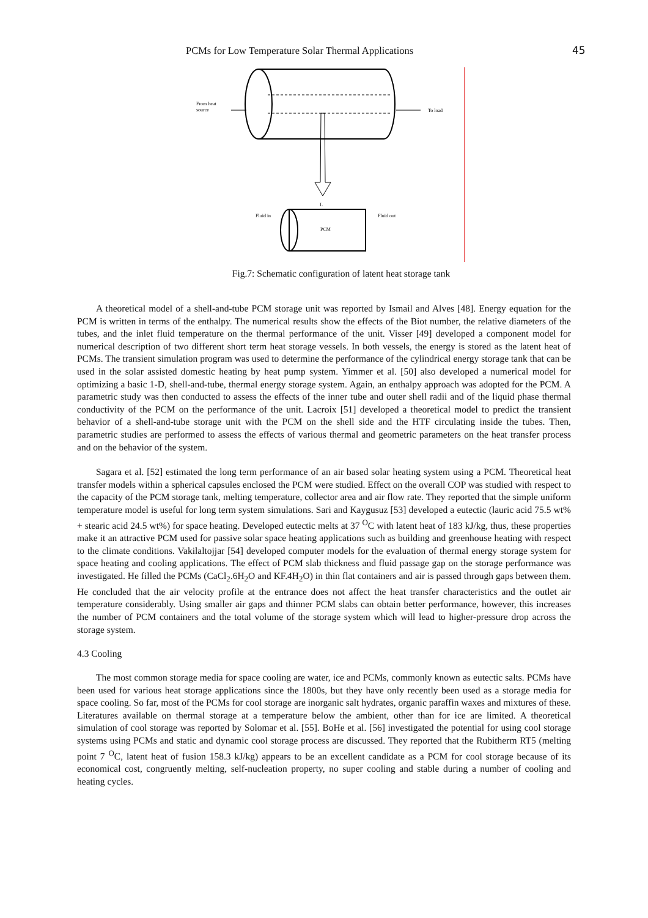PCMs for Low Temperature Solar Thermal Applications 45
From heat
source
To load
Fluid in
Fluid out
PCM
L
Fig.7: Schematic configuration of latent heat storage tank
A theoretical model of a shell-and-tube PCM storage unit was reported by Ismail and Alves [48]. Energy equation for the PCM is written in terms of the enthalpy. The numerical results show the effects of the Biot number, the relative diameters of the tubes, and the inlet fluid temperature on the thermal performance of the unit. Visser [49] developed a component model for numerical description of two different short term heat storage vessels. In both vessels, the energy is stored as the latent heat of PCMs. The transient simulation program was used to determine the performance of the cylindrical energy storage tank that can be used in the solar assisted domestic heating by heat pump system. Yimmer et al. [50] also developed a numerical model for optimizing a basic 1-D, shell-and-tube, thermal energy storage system. Again, an enthalpy approach was adopted for the PCM. A parametric study was then conducted to assess the effects of the inner tube and outer shell radii and of the liquid phase thermal conductivity of the PCM on the performance of the unit. Lacroix [51] developed a theoretical model to predict the transient behavior of a shell-and-tube storage unit with the PCM on the shell side and the HTF circulating inside the tubes. Then, parametric studies are performed to assess the effects of various thermal and geometric parameters on the heat transfer process and on the behavior of the system.
Sagara et al. [52] estimated the long term performance of an air based solar heating system using a PCM. Theoretical heat transfer models within a spherical capsules enclosed the PCM were studied. Effect on the overall COP was studied with respect to the capacity of the PCM storage tank, melting temperature, collector area and air flow rate. They reported that the simple uniform temperature model is useful for long term system simulations. Sari and Kaygusuz [53] developed a eutectic (lauric acid 75.5 wt% + stearic acid 24.5 wt%) for space heating. Developed eutectic melts at 37 <sup>O</sup>C with latent heat of 183 kJ/kg, thus, these properties make it an attractive PCM used for passive solar space heating applications such as building and greenhouse heating with respect to the climate conditions. Vakilaltojjar [54] developed computer models for the evaluation of thermal energy storage system for space heating and cooling applications. The effect of PCM slab thickness and fluid passage gap on the storage performance was investigated. He filled the PCMs (CaCl<sub>2</sub>.6H<sub>2</sub>O and KF.4H<sub>2</sub>O) in thin flat containers and air is passed through gaps between them. He concluded that the air velocity profile at the entrance does not affect the heat transfer characteristics and the outlet air temperature considerably. Using smaller air gaps and thinner PCM slabs can obtain better performance, however, this increases the number of PCM containers and the total volume of the storage system which will lead to higher-pressure drop across the storage system.
4.3 Cooling
The most common storage media for space cooling are water, ice and PCMs, commonly known as eutectic salts. PCMs have been used for various heat storage applications since the 1800s, but they have only recently been used as a storage media for space cooling. So far, most of the PCMs for cool storage are inorganic salt hydrates, organic paraffin waxes and mixtures of these. Literatures available on thermal storage at a temperature below the ambient, other than for ice are limited. A theoretical simulation of cool storage was reported by Solomar et al. [55]. BoHe et al. [56] investigated the potential for using cool storage systems using PCMs and static and dynamic cool storage process are discussed. They reported that the Rubitherm RT5 (melting point 7 <sup>O</sup>C, latent heat of fusion 158.3 kJ/kg) appears to be an excellent candidate as a PCM for cool storage because of its economical cost, congruently melting, self-nucleation property, no super cooling and stable during a number of cooling and heating cycles.